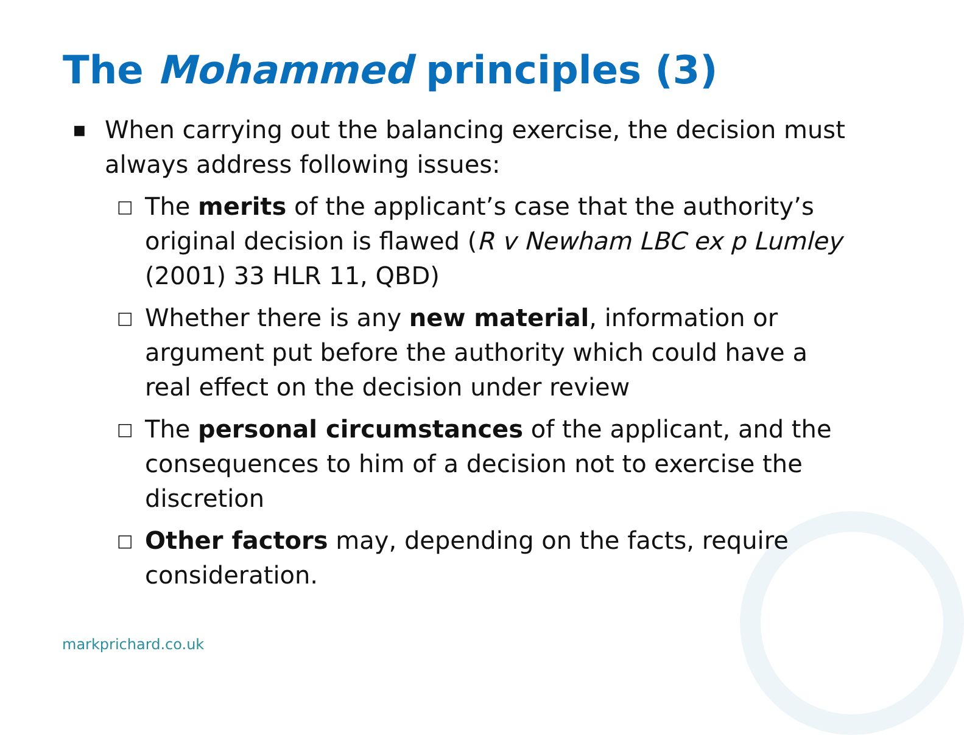The Mohammed principles (3)
■ When carrying out the balancing exercise, the decision must always address following issues:
□ The merits of the applicant’s case that the authority’s original decision is flawed (R v Newham LBC ex p Lumley (2001) 33 HLR 11, QBD)
□ Whether there is any new material, information or argument put before the authority which could have a real effect on the decision under review
□ The personal circumstances of the applicant, and the consequences to him of a decision not to exercise the discretion
□ Other factors may, depending on the facts, require consideration.
markprichard.co.uk